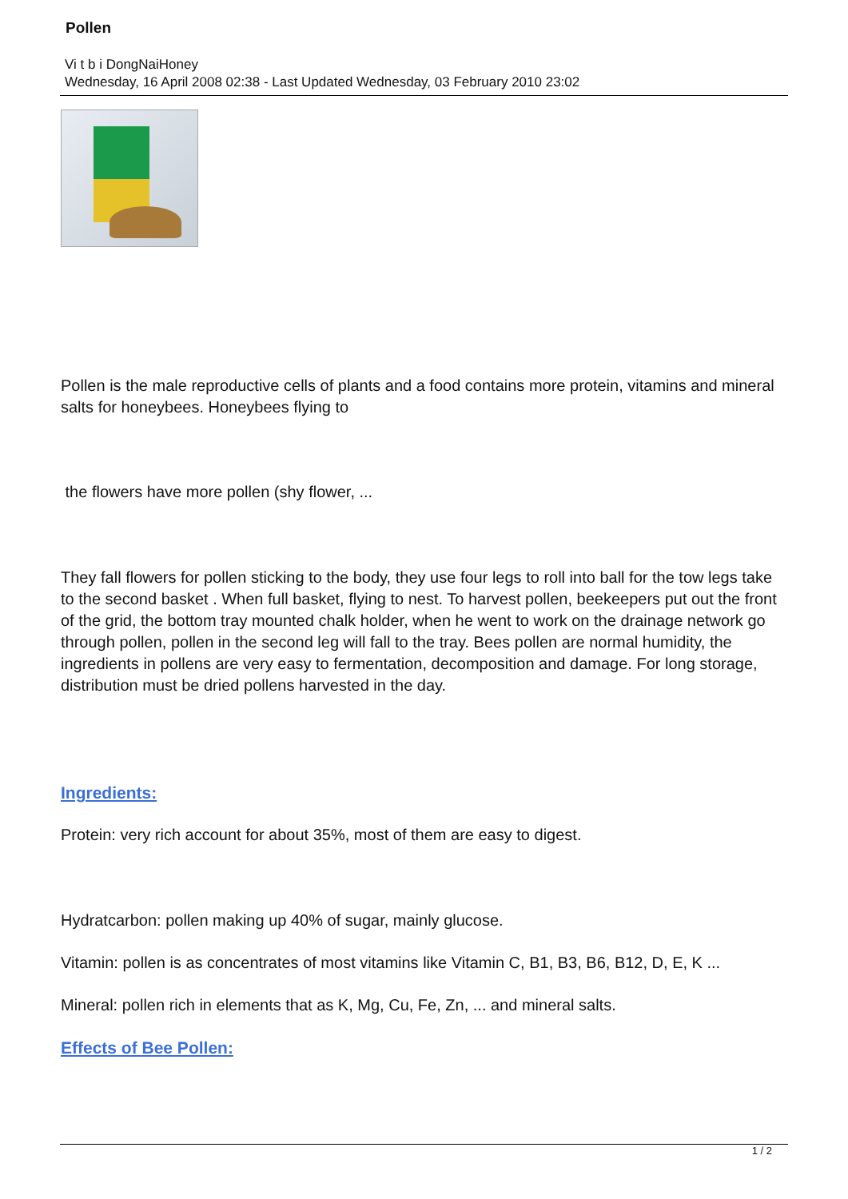Pollen
Vi t b i DongNaiHoney
Wednesday, 16 April 2008 02:38 - Last Updated Wednesday, 03 February 2010 23:02
Pollen is the male reproductive cells of plants and a food contains more protein, vitamins and mineral salts for honeybees. Honeybees flying to
the flowers have more pollen (shy flower, ...
They fall flowers for pollen sticking to the body, they use four legs to roll into ball for the tow legs take to the second basket . When full basket, flying to nest. To harvest pollen, beekeepers put out the front of the grid, the bottom tray mounted chalk holder, when he went to work on the drainage network go through pollen, pollen in the second leg will fall to the tray. Bees pollen are normal humidity, the ingredients in pollens are very easy to fermentation, decomposition and damage. For long storage, distribution must be dried pollens harvested in the day.
Ingredients:
Protein: very rich account for about 35%, most of them are easy to digest.
Hydratcarbon: pollen making up 40% of sugar, mainly glucose.
Vitamin: pollen is as concentrates of most vitamins like Vitamin C, B1, B3, B6, B12, D, E, K ...
Mineral: pollen rich in elements that as K, Mg, Cu, Fe, Zn, ... and mineral salts.
Effects of Bee Pollen:
1 / 2